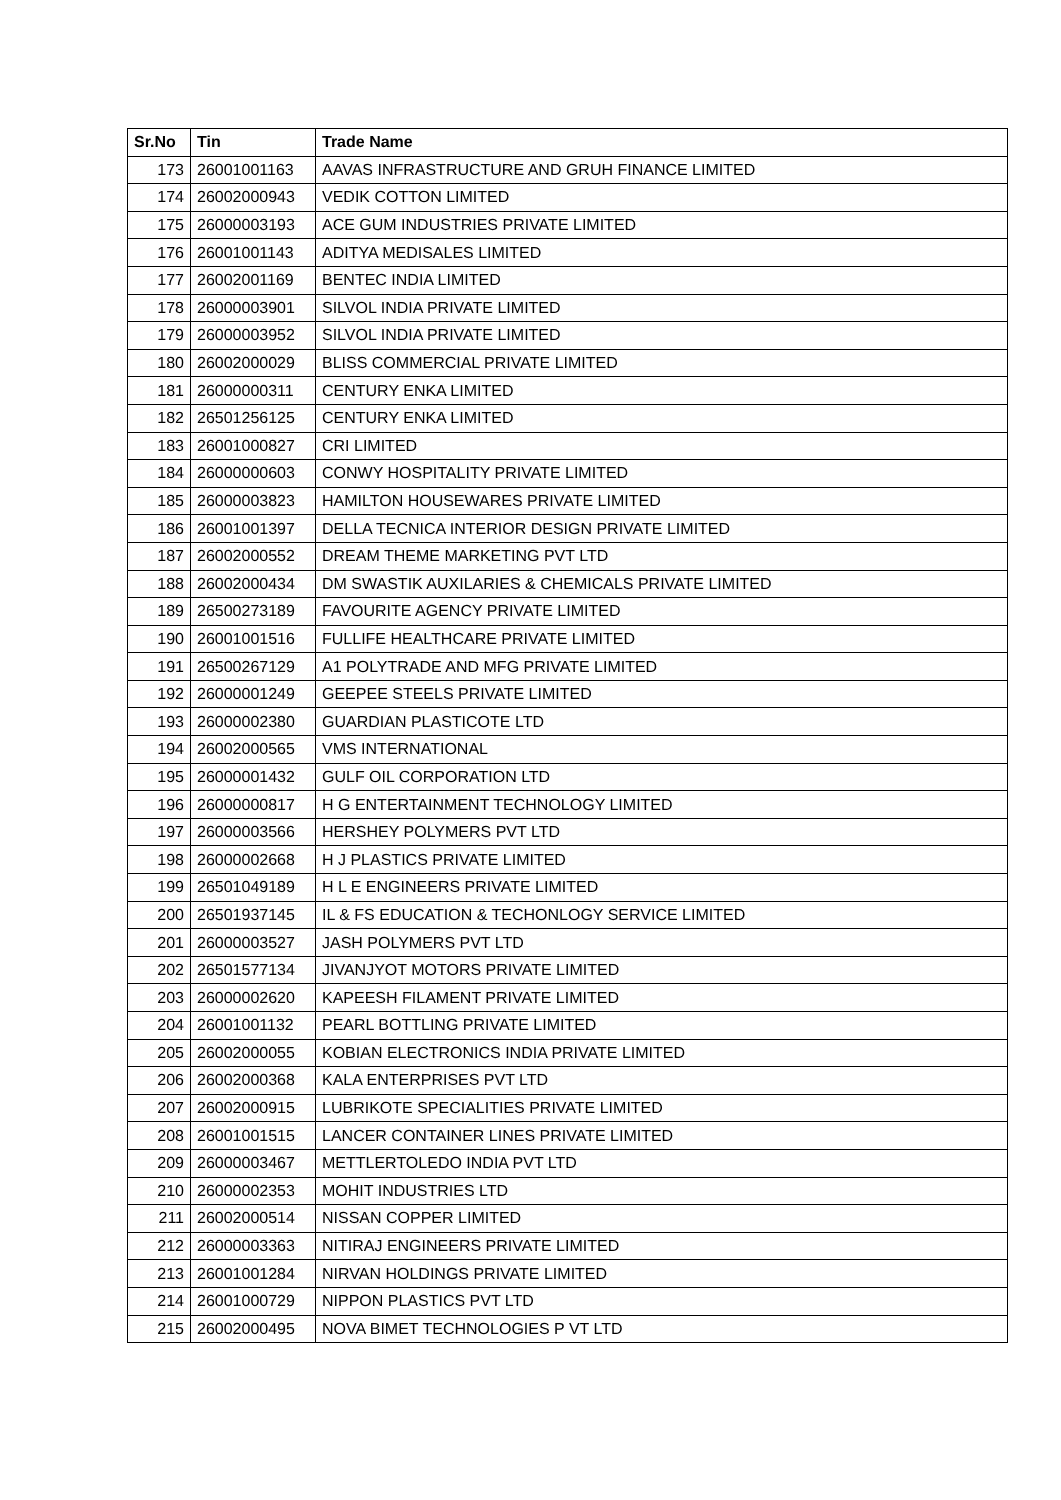| Sr.No | Tin | Trade Name |
| --- | --- | --- |
| 173 | 26001001163 | AAVAS INFRASTRUCTURE AND GRUH FINANCE LIMITED |
| 174 | 26002000943 | VEDIK COTTON LIMITED |
| 175 | 26000003193 | ACE GUM INDUSTRIES PRIVATE LIMITED |
| 176 | 26001001143 | ADITYA MEDISALES LIMITED |
| 177 | 26002001169 | BENTEC INDIA LIMITED |
| 178 | 26000003901 | SILVOL INDIA PRIVATE LIMITED |
| 179 | 26000003952 | SILVOL INDIA PRIVATE LIMITED |
| 180 | 26002000029 | BLISS COMMERCIAL PRIVATE LIMITED |
| 181 | 26000000311 | CENTURY ENKA LIMITED |
| 182 | 26501256125 | CENTURY ENKA LIMITED |
| 183 | 26001000827 | CRI LIMITED |
| 184 | 26000000603 | CONWY HOSPITALITY PRIVATE LIMITED |
| 185 | 26000003823 | HAMILTON HOUSEWARES PRIVATE LIMITED |
| 186 | 26001001397 | DELLA TECNICA INTERIOR DESIGN PRIVATE LIMITED |
| 187 | 26002000552 | DREAM THEME MARKETING PVT LTD |
| 188 | 26002000434 | DM SWASTIK AUXILARIES & CHEMICALS PRIVATE LIMITED |
| 189 | 26500273189 | FAVOURITE AGENCY PRIVATE LIMITED |
| 190 | 26001001516 | FULLIFE HEALTHCARE PRIVATE LIMITED |
| 191 | 26500267129 | A1 POLYTRADE AND MFG PRIVATE LIMITED |
| 192 | 26000001249 | GEEPEE STEELS PRIVATE LIMITED |
| 193 | 26000002380 | GUARDIAN PLASTICOTE LTD |
| 194 | 26002000565 | VMS INTERNATIONAL |
| 195 | 26000001432 | GULF OIL CORPORATION LTD |
| 196 | 26000000817 | H G ENTERTAINMENT TECHNOLOGY LIMITED |
| 197 | 26000003566 | HERSHEY POLYMERS PVT LTD |
| 198 | 26000002668 | H J PLASTICS PRIVATE LIMITED |
| 199 | 26501049189 | H L E ENGINEERS PRIVATE LIMITED |
| 200 | 26501937145 | IL & FS EDUCATION & TECHONLOGY SERVICE LIMITED |
| 201 | 26000003527 | JASH POLYMERS PVT LTD |
| 202 | 26501577134 | JIVANJYOT MOTORS PRIVATE LIMITED |
| 203 | 26000002620 | KAPEESH FILAMENT PRIVATE LIMITED |
| 204 | 26001001132 | PEARL BOTTLING PRIVATE LIMITED |
| 205 | 26002000055 | KOBIAN ELECTRONICS INDIA PRIVATE LIMITED |
| 206 | 26002000368 | KALA ENTERPRISES PVT LTD |
| 207 | 26002000915 | LUBRIKOTE SPECIALITIES PRIVATE LIMITED |
| 208 | 26001001515 | LANCER CONTAINER LINES PRIVATE LIMITED |
| 209 | 26000003467 | METTLERTOLEDO INDIA PVT LTD |
| 210 | 26000002353 | MOHIT INDUSTRIES LTD |
| 211 | 26002000514 | NISSAN COPPER LIMITED |
| 212 | 26000003363 | NITIRAJ ENGINEERS PRIVATE LIMITED |
| 213 | 26001001284 | NIRVAN HOLDINGS PRIVATE LIMITED |
| 214 | 26001000729 | NIPPON PLASTICS PVT LTD |
| 215 | 26002000495 | NOVA BIMET TECHNOLOGIES P VT LTD |